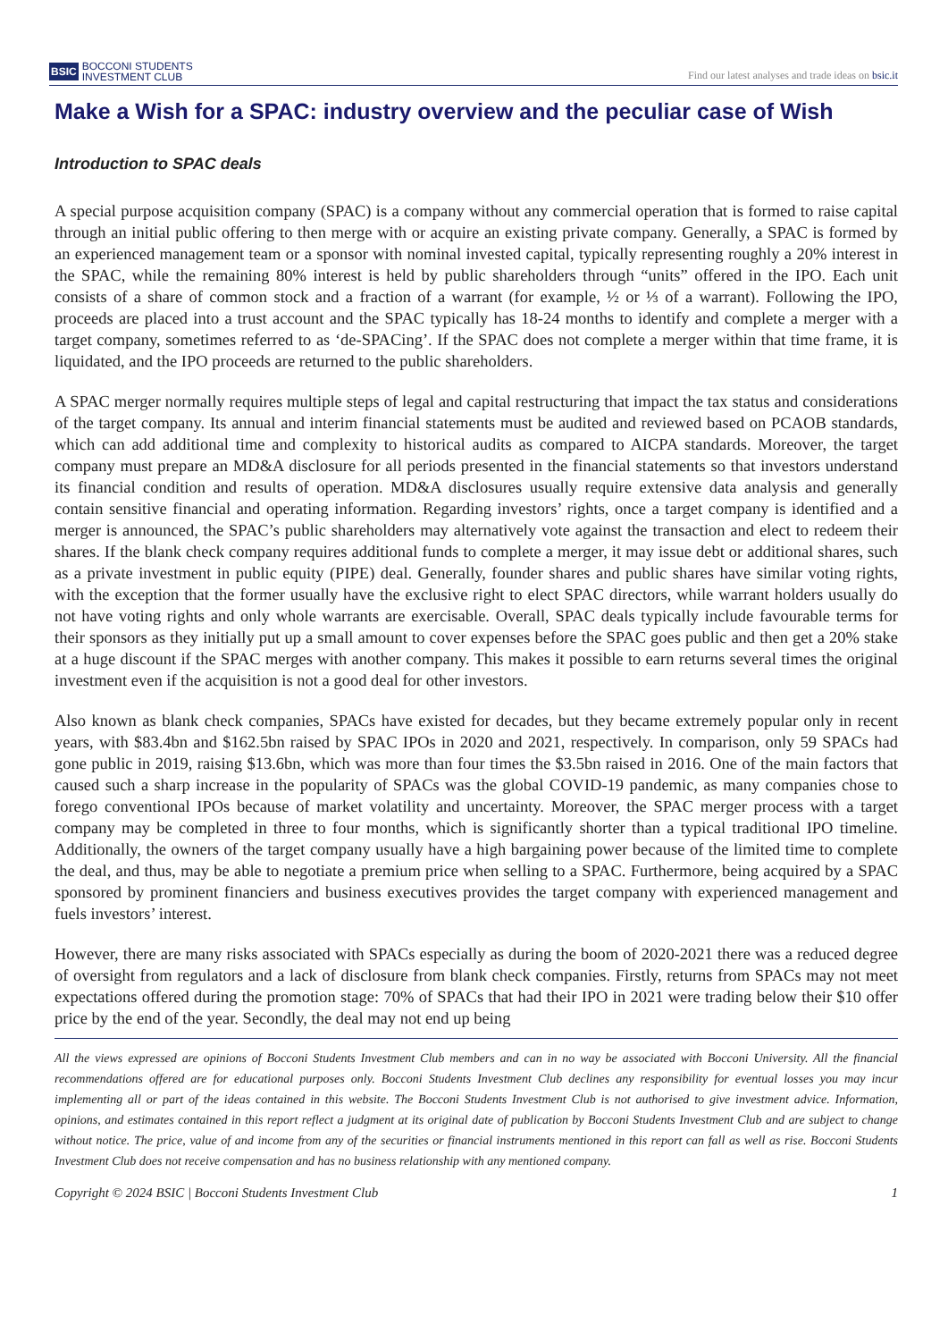BSIC BOCCONI STUDENTS
INVESTMENT CLUB
Find our latest analyses and trade ideas on bsic.it
Make a Wish for a SPAC: industry overview and the peculiar case of Wish
Introduction to SPAC deals
A special purpose acquisition company (SPAC) is a company without any commercial operation that is formed to raise capital through an initial public offering to then merge with or acquire an existing private company. Generally, a SPAC is formed by an experienced management team or a sponsor with nominal invested capital, typically representing roughly a 20% interest in the SPAC, while the remaining 80% interest is held by public shareholders through “units” offered in the IPO. Each unit consists of a share of common stock and a fraction of a warrant (for example, ½ or ⅓ of a warrant). Following the IPO, proceeds are placed into a trust account and the SPAC typically has 18-24 months to identify and complete a merger with a target company, sometimes referred to as ‘de-SPACing’. If the SPAC does not complete a merger within that time frame, it is liquidated, and the IPO proceeds are returned to the public shareholders.
A SPAC merger normally requires multiple steps of legal and capital restructuring that impact the tax status and considerations of the target company. Its annual and interim financial statements must be audited and reviewed based on PCAOB standards, which can add additional time and complexity to historical audits as compared to AICPA standards. Moreover, the target company must prepare an MD&A disclosure for all periods presented in the financial statements so that investors understand its financial condition and results of operation. MD&A disclosures usually require extensive data analysis and generally contain sensitive financial and operating information. Regarding investors’ rights, once a target company is identified and a merger is announced, the SPAC’s public shareholders may alternatively vote against the transaction and elect to redeem their shares. If the blank check company requires additional funds to complete a merger, it may issue debt or additional shares, such as a private investment in public equity (PIPE) deal. Generally, founder shares and public shares have similar voting rights, with the exception that the former usually have the exclusive right to elect SPAC directors, while warrant holders usually do not have voting rights and only whole warrants are exercisable. Overall, SPAC deals typically include favourable terms for their sponsors as they initially put up a small amount to cover expenses before the SPAC goes public and then get a 20% stake at a huge discount if the SPAC merges with another company. This makes it possible to earn returns several times the original investment even if the acquisition is not a good deal for other investors.
Also known as blank check companies, SPACs have existed for decades, but they became extremely popular only in recent years, with $83.4bn and $162.5bn raised by SPAC IPOs in 2020 and 2021, respectively. In comparison, only 59 SPACs had gone public in 2019, raising $13.6bn, which was more than four times the $3.5bn raised in 2016. One of the main factors that caused such a sharp increase in the popularity of SPACs was the global COVID-19 pandemic, as many companies chose to forego conventional IPOs because of market volatility and uncertainty. Moreover, the SPAC merger process with a target company may be completed in three to four months, which is significantly shorter than a typical traditional IPO timeline. Additionally, the owners of the target company usually have a high bargaining power because of the limited time to complete the deal, and thus, may be able to negotiate a premium price when selling to a SPAC. Furthermore, being acquired by a SPAC sponsored by prominent financiers and business executives provides the target company with experienced management and fuels investors’ interest.
However, there are many risks associated with SPACs especially as during the boom of 2020-2021 there was a reduced degree of oversight from regulators and a lack of disclosure from blank check companies. Firstly, returns from SPACs may not meet expectations offered during the promotion stage: 70% of SPACs that had their IPO in 2021 were trading below their $10 offer price by the end of the year. Secondly, the deal may not end up being
All the views expressed are opinions of Bocconi Students Investment Club members and can in no way be associated with Bocconi University. All the financial recommendations offered are for educational purposes only. Bocconi Students Investment Club declines any responsibility for eventual losses you may incur implementing all or part of the ideas contained in this website. The Bocconi Students Investment Club is not authorised to give investment advice. Information, opinions, and estimates contained in this report reflect a judgment at its original date of publication by Bocconi Students Investment Club and are subject to change without notice. The price, value of and income from any of the securities or financial instruments mentioned in this report can fall as well as rise. Bocconi Students Investment Club does not receive compensation and has no business relationship with any mentioned company.
Copyright © 2024 BSIC | Bocconi Students Investment Club 1